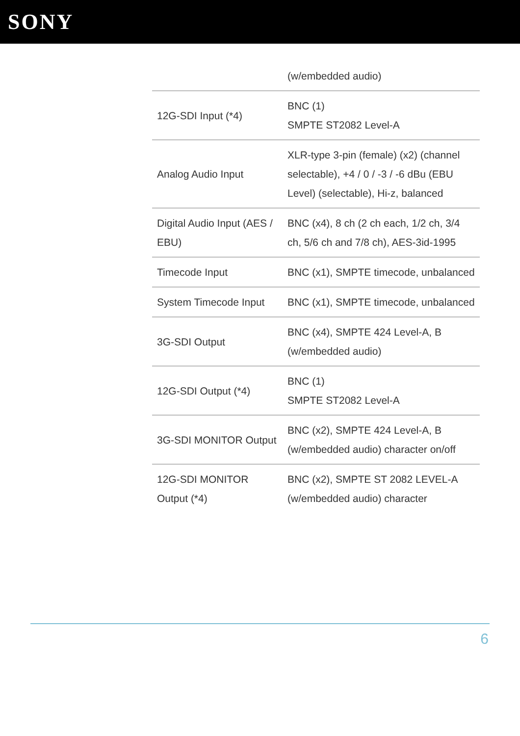SONY
| | (w/embedded audio) |
| 12G-SDI Input (*4) | BNC (1) SMPTE ST2082 Level-A |
| Analog Audio Input | XLR-type 3-pin (female) (x2) (channel selectable), +4 / 0 / -3 / -6 dBu (EBU Level) (selectable), Hi-z, balanced |
| Digital Audio Input (AES / EBU) | BNC (x4), 8 ch (2 ch each, 1/2 ch, 3/4 ch, 5/6 ch and 7/8 ch), AES-3id-1995 |
| Timecode Input | BNC (x1), SMPTE timecode, unbalanced |
| System Timecode Input | BNC (x1), SMPTE timecode, unbalanced |
| 3G-SDI Output | BNC (x4), SMPTE 424 Level-A, B (w/embedded audio) |
| 12G-SDI Output (*4) | BNC (1) SMPTE ST2082 Level-A |
| 3G-SDI MONITOR Output | BNC (x2), SMPTE 424 Level-A, B (w/embedded audio) character on/off |
| 12G-SDI MONITOR Output (*4) | BNC (x2), SMPTE ST 2082 LEVEL-A (w/embedded audio) character |
6